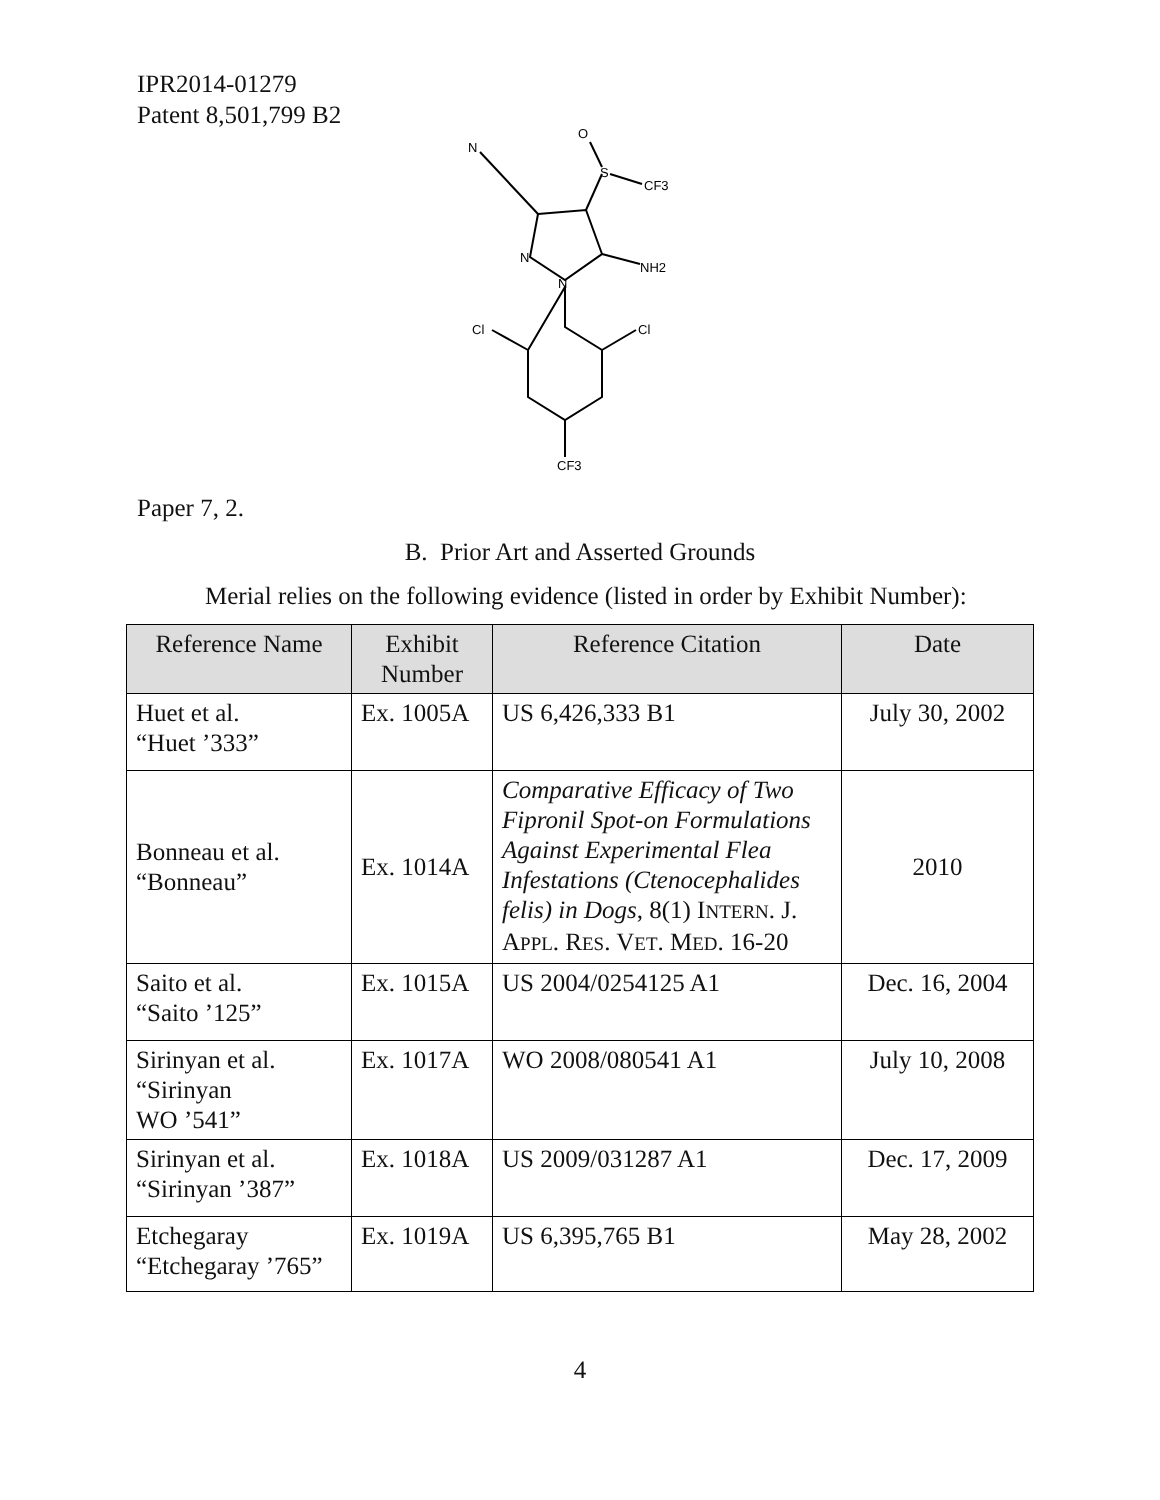IPR2014-01279
Patent 8,501,799 B2
N
O
S
CF3
N
N
NH2
Cl
Cl
CF3
Paper 7, 2.
B. Prior Art and Asserted Grounds
Merial relies on the following evidence (listed in order by Exhibit Number):
| Reference Name | Exhibit Number | Reference Citation | Date |
| --- | --- | --- | --- |
| Huet et al. “Huet ’333” | Ex. 1005A | US 6,426,333 B1 | July 30, 2002 |
| Bonneau et al. “Bonneau” | Ex. 1014A | Comparative Efficacy of Two Fipronil Spot-on Formulations Against Experimental Flea Infestations (Ctenocephalides felis) in Dogs , 8(1) I NTERN . J. A PPL . R ES . V ET . M ED . 16-20 | 2010 |
| Saito et al. “Saito ’125” | Ex. 1015A | US 2004/0254125 A1 | Dec. 16, 2004 |
| Sirinyan et al. “Sirinyan WO ’541” | Ex. 1017A | WO 2008/080541 A1 | July 10, 2008 |
| Sirinyan et al. “Sirinyan ’387” | Ex. 1018A | US 2009/031287 A1 | Dec. 17, 2009 |
| Etchegaray “Etchegaray ’765” | Ex. 1019A | US 6,395,765 B1 | May 28, 2002 |
4